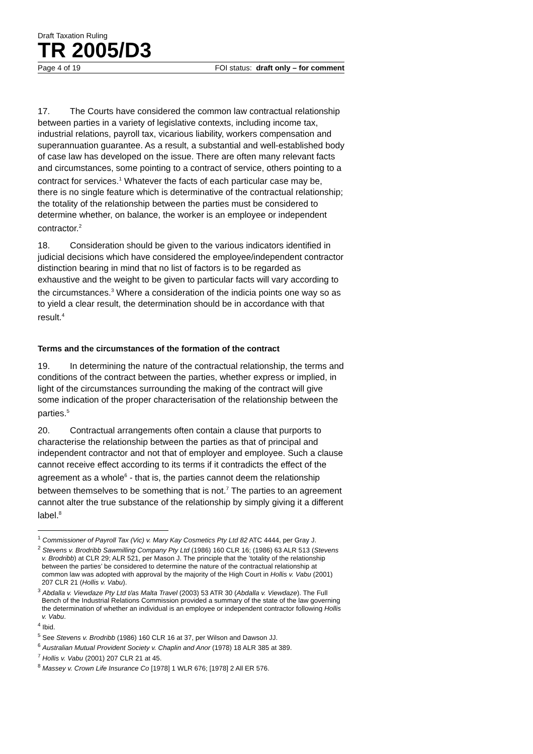Draft Taxation Ruling
TR 2005/D3
Page 4 of 19 FOI status: draft only – for comment
17. The Courts have considered the common law contractual relationship between parties in a variety of legislative contexts, including income tax, industrial relations, payroll tax, vicarious liability, workers compensation and superannuation guarantee. As a result, a substantial and well-established body of case law has developed on the issue. There are often many relevant facts and circumstances, some pointing to a contract of service, others pointing to a contract for services.<sup>1</sup> Whatever the facts of each particular case may be, there is no single feature which is determinative of the contractual relationship; the totality of the relationship between the parties must be considered to determine whether, on balance, the worker is an employee or independent contractor.<sup>2</sup>
18. Consideration should be given to the various indicators identified in judicial decisions which have considered the employee/independent contractor distinction bearing in mind that no list of factors is to be regarded as exhaustive and the weight to be given to particular facts will vary according to the circumstances.<sup>3</sup> Where a consideration of the indicia points one way so as to yield a clear result, the determination should be in accordance with that result.<sup>4</sup>
Terms and the circumstances of the formation of the contract
19. In determining the nature of the contractual relationship, the terms and conditions of the contract between the parties, whether express or implied, in light of the circumstances surrounding the making of the contract will give some indication of the proper characterisation of the relationship between the parties.<sup>5</sup>
20. Contractual arrangements often contain a clause that purports to characterise the relationship between the parties as that of principal and independent contractor and not that of employer and employee. Such a clause cannot receive effect according to its terms if it contradicts the effect of the agreement as a whole<sup>6</sup> - that is, the parties cannot deem the relationship between themselves to be something that is not.<sup>7</sup> The parties to an agreement cannot alter the true substance of the relationship by simply giving it a different label.<sup>8</sup>
<sup>1</sup> Commissioner of Payroll Tax (Vic) v. Mary Kay Cosmetics Pty Ltd 82 ATC 4444, per Gray J.
<sup>2</sup> Stevens v. Brodribb Sawmilling Company Pty Ltd (1986) 160 CLR 16; (1986) 63 ALR 513 (Stevens v. Brodribb) at CLR 29; ALR 521, per Mason J. The principle that the ’totality of the relationship between the parties’ be considered to determine the nature of the contractual relationship at common law was adopted with approval by the majority of the High Court in Hollis v. Vabu (2001) 207 CLR 21 (Hollis v. Vabu).
<sup>3</sup> Abdalla v. Viewdaze Pty Ltd t/as Malta Travel (2003) 53 ATR 30 (Abdalla v. Viewdaze). The Full Bench of the Industrial Relations Commission provided a summary of the state of the law governing the determination of whether an individual is an employee or independent contractor following Hollis v. Vabu.
<sup>4</sup> Ibid.
<sup>5</sup> See Stevens v. Brodribb (1986) 160 CLR 16 at 37, per Wilson and Dawson JJ.
<sup>6</sup> Australian Mutual Provident Society v. Chaplin and Anor (1978) 18 ALR 385 at 389.
<sup>7</sup> Hollis v. Vabu (2001) 207 CLR 21 at 45.
<sup>8</sup> Massey v. Crown Life Insurance Co [1978] 1 WLR 676; [1978] 2 All ER 576.